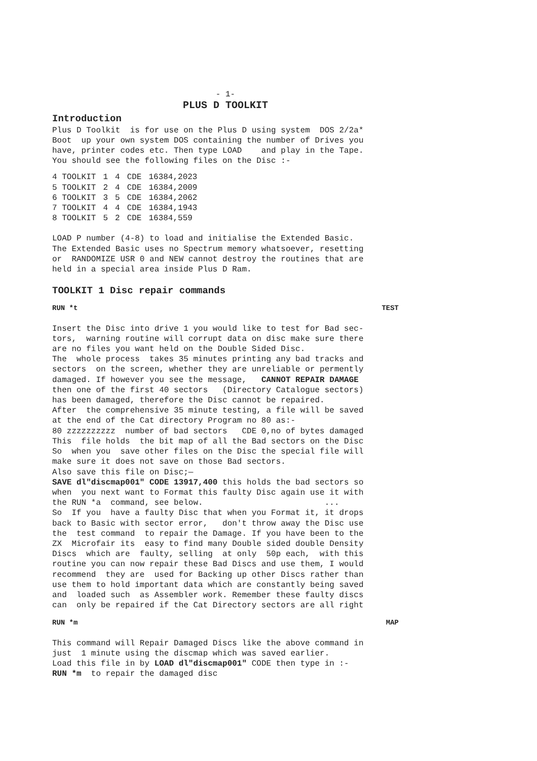- 1-
PLUS D TOOLKIT
Introduction
Plus D Toolkit  is for use on the Plus D using system  DOS 2/2a*
Boot  up your own system DOS containing the number of Drives you
have, printer codes etc. Then type LOAD    and play in the Tape.
You should see the following files on the Disc :-
| 4 TOOLKIT | 1 | 4 | CDE | 16384,2023 |
| 5 TOOLKIT | 2 | 4 | CDE | 16384,2009 |
| 6 TOOLKIT | 3 | 5 | CDE | 16384,2062 |
| 7 TOOLKIT | 4 | 4 | CDE | 16384,1943 |
| 8 TOOLKIT | 5 | 2 | CDE | 16384,559 |
LOAD P number (4-8) to load and initialise the Extended Basic.
The Extended Basic uses no Spectrum memory whatsoever, resetting
or  RANDOMIZE USR 0 and NEW cannot destroy the routines that are
held in a special area inside Plus D Ram.
TOOLKIT 1 Disc repair commands
RUN *t TEST
Insert the Disc into drive 1 you would like to test for Bad sec-
tors,  warning routine will corrupt data on disc make sure there
are no files you want held on the Double Sided Disc.
The  whole process  takes 35 minutes printing any bad tracks and
sectors  on the screen, whether they are unreliable or permently
damaged. If however you see the message,   CANNOT REPAIR DAMAGE
then one of the first 40 sectors   (Directory Catalogue sectors)
has been damaged, therefore the Disc cannot be repaired.
After  the comprehensive 35 minute testing, a file will be saved
at the end of the Cat directory Program no 80 as:-
80 zzzzzzzzzz  number of bad sectors   CDE 0,no of bytes damaged
This  file holds  the bit map of all the Bad sectors on the Disc
So  when you  save other files on the Disc the special file will
make sure it does not save on those Bad sectors.
Also save this file on Disc;—
SAVE dl"discmap001" CODE 13917,400 this holds the bad sectors so
when  you next want to Format this faulty Disc again use it with
the RUN *a  command, see below.                         ...
So  If you  have a faulty Disc that when you Format it, it drops
back to Basic with sector error,   don't throw away the Disc use
the  test command  to repair the Damage. If you have been to the
ZX  Microfair its  easy to find many Double sided double Density
Discs  which are  faulty, selling  at only  50p each,  with this
routine you can now repair these Bad Discs and use them, I would
recommend  they are  used for Backing up other Discs rather than
use them to hold important data which are constantly being saved
and  loaded such  as Assembler work. Remember these faulty discs
can  only be repaired if the Cat Directory sectors are all right
RUN *m MAP
This command will Repair Damaged Discs like the above command in
just  1 minute using the discmap which was saved earlier.
Load this file in by LOAD dl"discmap001" CODE then type in :-
RUN *m  to repair the damaged disc